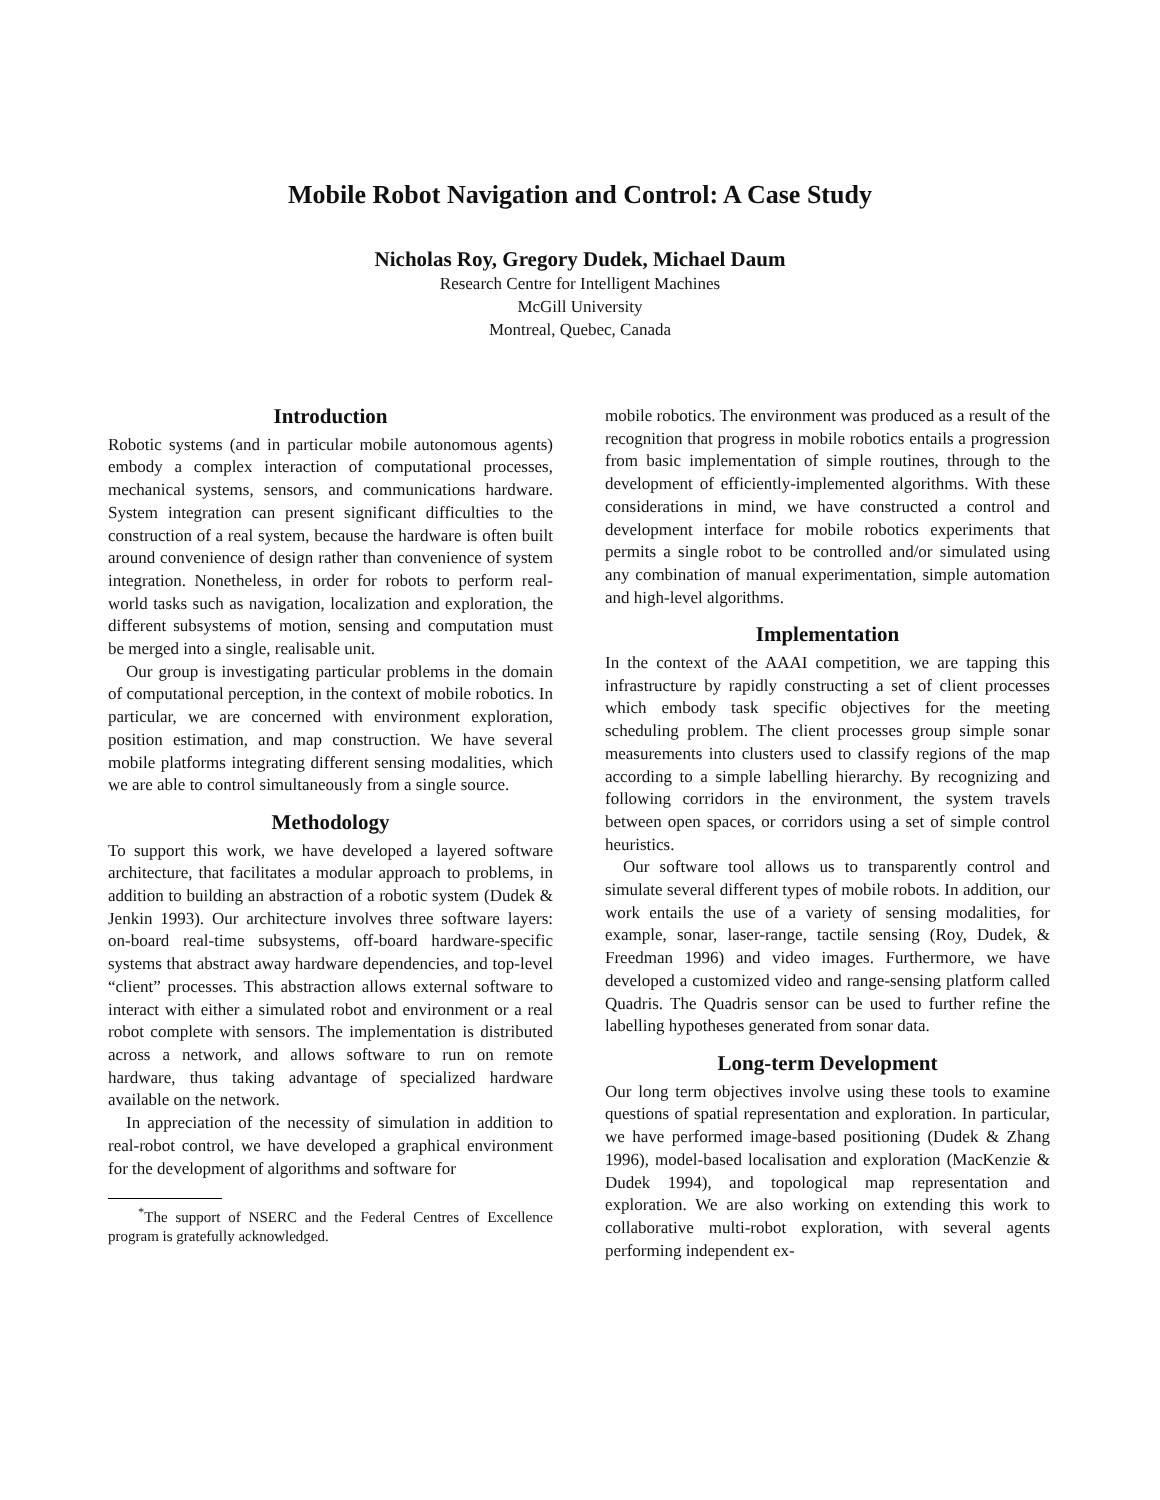Mobile Robot Navigation and Control: A Case Study
Nicholas Roy, Gregory Dudek, Michael Daum
Research Centre for Intelligent Machines
McGill University
Montreal, Quebec, Canada
Introduction
Robotic systems (and in particular mobile autonomous agents) embody a complex interaction of computational processes, mechanical systems, sensors, and communications hardware. System integration can present significant difficulties to the construction of a real system, because the hardware is often built around convenience of design rather than convenience of system integration. Nonetheless, in order for robots to perform real-world tasks such as navigation, localization and exploration, the different subsystems of motion, sensing and computation must be merged into a single, realisable unit.
Our group is investigating particular problems in the domain of computational perception, in the context of mobile robotics. In particular, we are concerned with environment exploration, position estimation, and map construction. We have several mobile platforms integrating different sensing modalities, which we are able to control simultaneously from a single source.
Methodology
To support this work, we have developed a layered software architecture, that facilitates a modular approach to problems, in addition to building an abstraction of a robotic system (Dudek & Jenkin 1993). Our architecture involves three software layers: on-board real-time subsystems, off-board hardware-specific systems that abstract away hardware dependencies, and top-level “client” processes. This abstraction allows external software to interact with either a simulated robot and environment or a real robot complete with sensors. The implementation is distributed across a network, and allows software to run on remote hardware, thus taking advantage of specialized hardware available on the network.
In appreciation of the necessity of simulation in addition to real-robot control, we have developed a graphical environment for the development of algorithms and software for
<sup>*</sup> The support of NSERC and the Federal Centres of Excellence program is gratefully acknowledged.
mobile robotics. The environment was produced as a result of the recognition that progress in mobile robotics entails a progression from basic implementation of simple routines, through to the development of efficiently-implemented algorithms. With these considerations in mind, we have constructed a control and development interface for mobile robotics experiments that permits a single robot to be controlled and/or simulated using any combination of manual experimentation, simple automation and high-level algorithms.
Implementation
In the context of the AAAI competition, we are tapping this infrastructure by rapidly constructing a set of client processes which embody task specific objectives for the meeting scheduling problem. The client processes group simple sonar measurements into clusters used to classify regions of the map according to a simple labelling hierarchy. By recognizing and following corridors in the environment, the system travels between open spaces, or corridors using a set of simple control heuristics.
Our software tool allows us to transparently control and simulate several different types of mobile robots. In addition, our work entails the use of a variety of sensing modalities, for example, sonar, laser-range, tactile sensing (Roy, Dudek, & Freedman 1996) and video images. Furthermore, we have developed a customized video and range-sensing platform called Quadris. The Quadris sensor can be used to further refine the labelling hypotheses generated from sonar data.
Long-term Development
Our long term objectives involve using these tools to examine questions of spatial representation and exploration. In particular, we have performed image-based positioning (Dudek & Zhang 1996), model-based localisation and exploration (MacKenzie & Dudek 1994), and topological map representation and exploration. We are also working on extending this work to collaborative multi-robot exploration, with several agents performing independent ex-